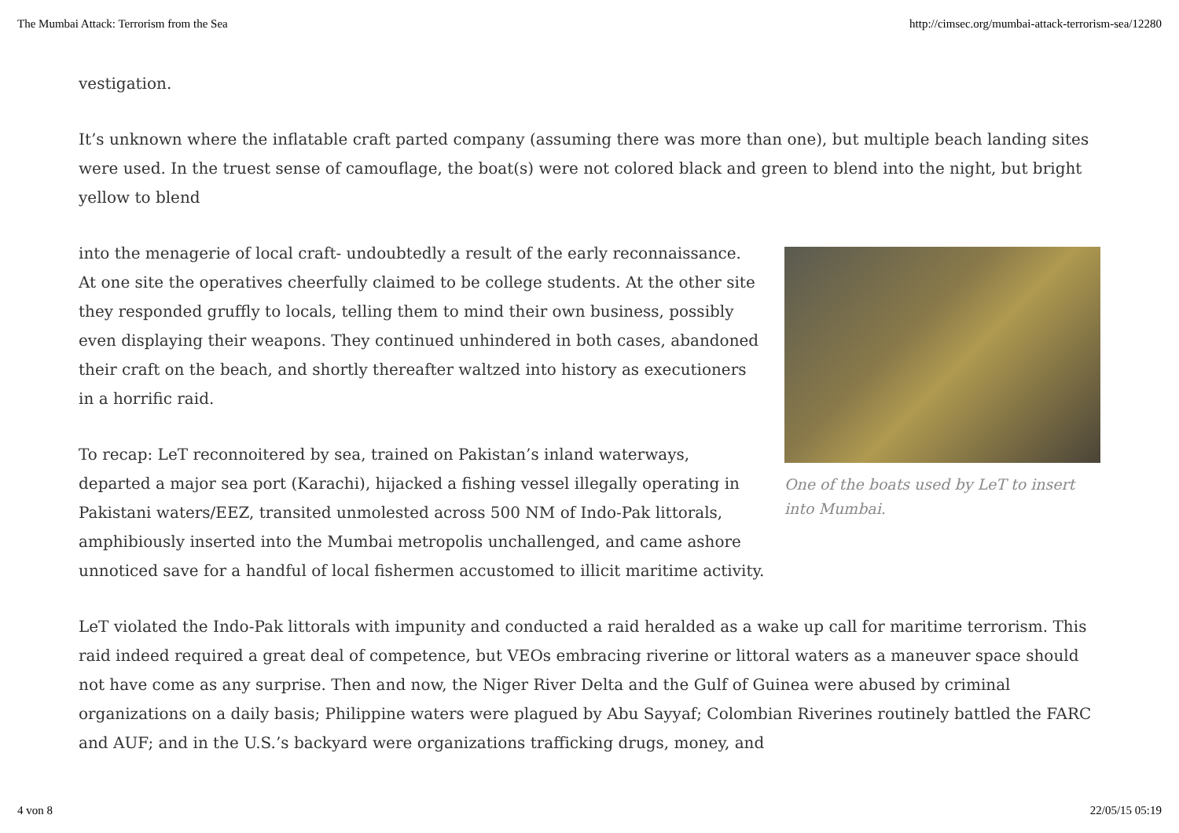The Mumbai Attack: Terrorism from the Sea http://cimsec.org/mumbai-attack-terrorism-sea/12280
vestigation.
It’s unknown where the inflatable craft parted company (assuming there was more than one), but multiple beach landing sites were used. In the truest sense of camouflage, the boat(s) were not colored black and green to blend into the night, but bright yellow to blend
One of the boats used by LeT to insert into Mumbai.
into the menagerie of local craft- undoubtedly a result of the early reconnaissance. At one site the operatives cheerfully claimed to be college students. At the other site they responded gruffly to locals, telling them to mind their own business, possibly even displaying their weapons. They continued unhindered in both cases, abandoned their craft on the beach, and shortly thereafter waltzed into history as executioners in a horrific raid.
To recap: LeT reconnoitered by sea, trained on Pakistan’s inland waterways, departed a major sea port (Karachi), hijacked a fishing vessel illegally operating in Pakistani waters/EEZ, transited unmolested across 500 NM of Indo-Pak littorals, amphibiously inserted into the Mumbai metropolis unchallenged, and came ashore unnoticed save for a handful of local fishermen accustomed to illicit maritime activity.
LeT violated the Indo-Pak littorals with impunity and conducted a raid heralded as a wake up call for maritime terrorism. This raid indeed required a great deal of competence, but VEOs embracing riverine or littoral waters as a maneuver space should not have come as any surprise. Then and now, the Niger River Delta and the Gulf of Guinea were abused by criminal organizations on a daily basis; Philippine waters were plagued by Abu Sayyaf; Colombian Riverines routinely battled the FARC and AUF; and in the U.S.’s backyard were organizations trafficking drugs, money, and
4 von 8 22/05/15 05:19